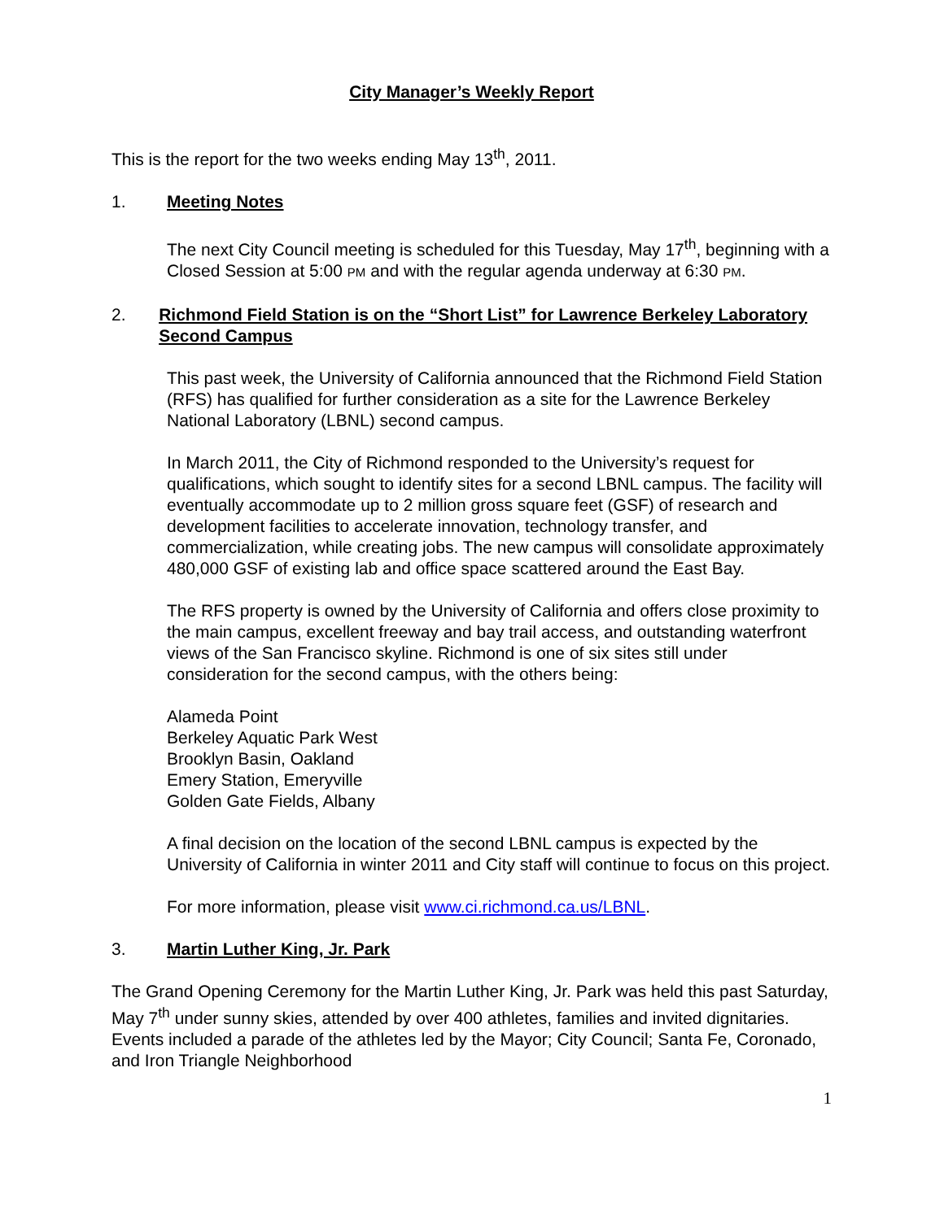City Manager’s Weekly Report
This is the report for the two weeks ending May 13<sup>th</sup>, 2011.
1. Meeting Notes
The next City Council meeting is scheduled for this Tuesday, May 17<sup>th</sup>, beginning with a Closed Session at 5:00 PM and with the regular agenda underway at 6:30 PM.
2. Richmond Field Station is on the “Short List” for Lawrence Berkeley Laboratory Second Campus
This past week, the University of California announced that the Richmond Field Station (RFS) has qualified for further consideration as a site for the Lawrence Berkeley National Laboratory (LBNL) second campus.
In March 2011, the City of Richmond responded to the University’s request for qualifications, which sought to identify sites for a second LBNL campus. The facility will eventually accommodate up to 2 million gross square feet (GSF) of research and development facilities to accelerate innovation, technology transfer, and commercialization, while creating jobs. The new campus will consolidate approximately 480,000 GSF of existing lab and office space scattered around the East Bay.
The RFS property is owned by the University of California and offers close proximity to the main campus, excellent freeway and bay trail access, and outstanding waterfront views of the San Francisco skyline. Richmond is one of six sites still under consideration for the second campus, with the others being:
Alameda Point
Berkeley Aquatic Park West
Brooklyn Basin, Oakland
Emery Station, Emeryville
Golden Gate Fields, Albany
A final decision on the location of the second LBNL campus is expected by the University of California in winter 2011 and City staff will continue to focus on this project.
For more information, please visit www.ci.richmond.ca.us/LBNL.
3. Martin Luther King, Jr. Park
The Grand Opening Ceremony for the Martin Luther King, Jr. Park was held this past Saturday, May 7<sup>th</sup> under sunny skies, attended by over 400 athletes, families and invited dignitaries. Events included a parade of the athletes led by the Mayor; City Council; Santa Fe, Coronado, and Iron Triangle Neighborhood
1